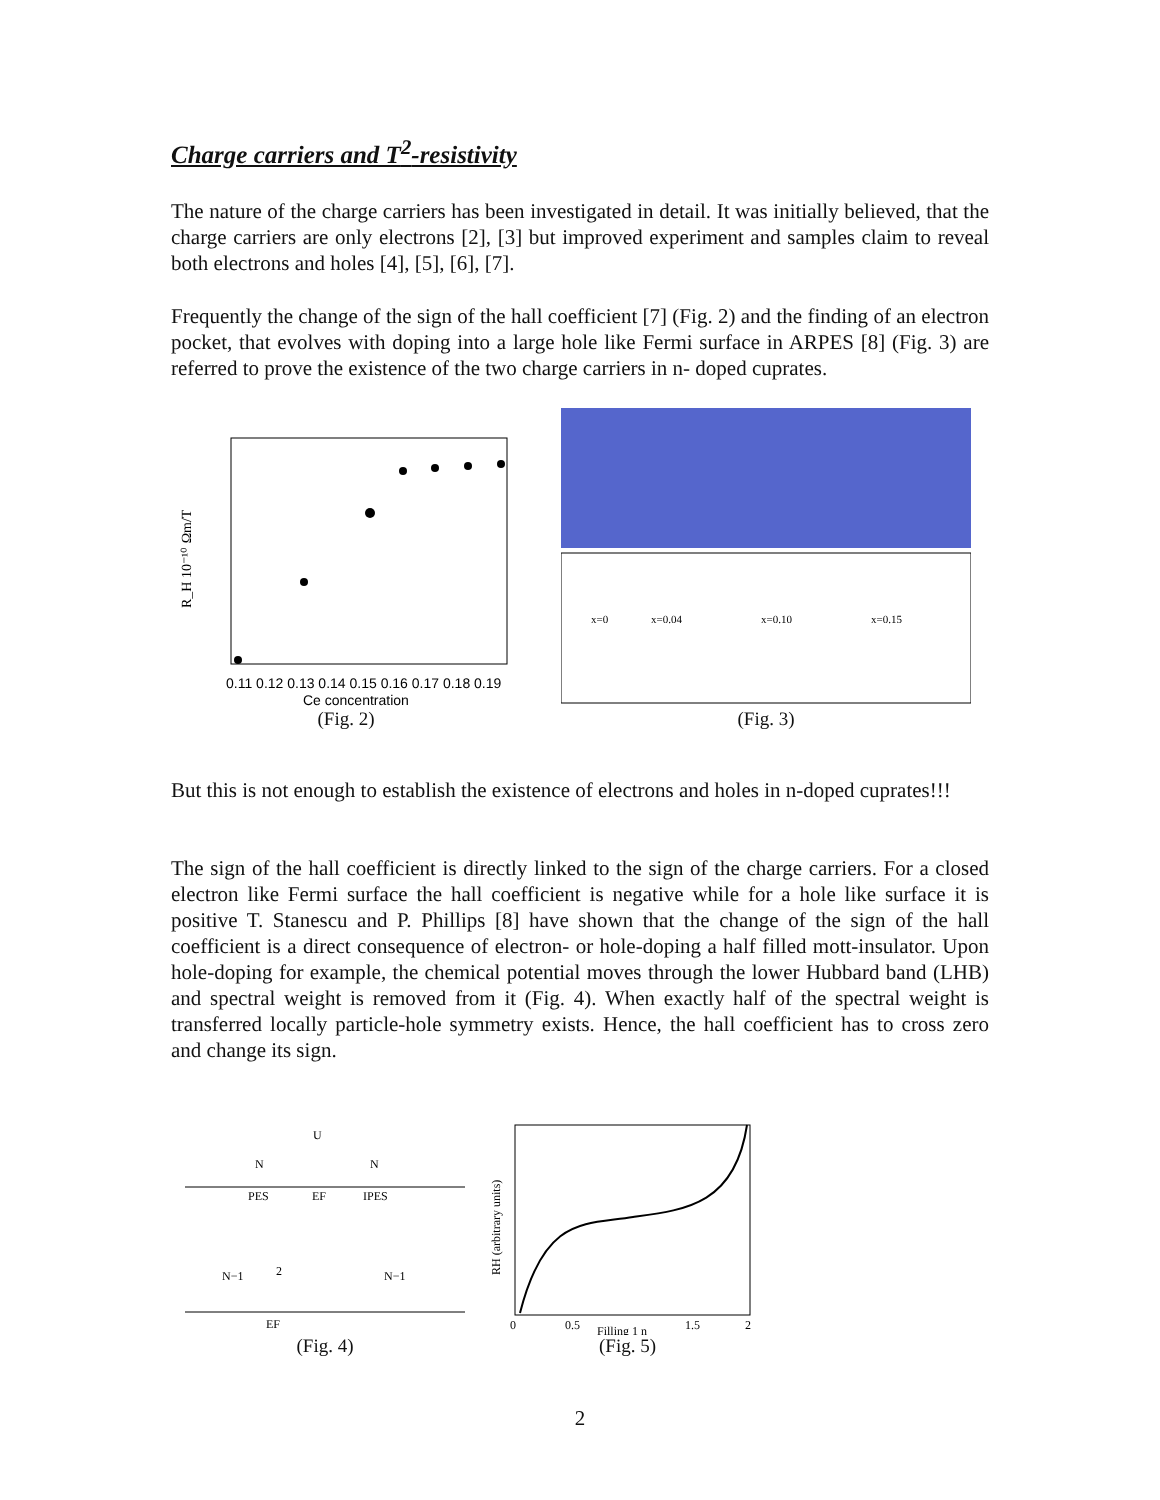Charge carriers and T<sup>2</sup>-resistivity
The nature of the charge carriers has been investigated in detail. It was initially believed, that the charge carriers are only electrons [2], [3] but improved experiment and samples claim to reveal both electrons and holes [4], [5], [6], [7].
Frequently the change of the sign of the hall coefficient [7] (Fig. 2) and the finding of an electron pocket, that evolves with doping into a large hole like Fermi surface in ARPES [8] (Fig. 3) are referred to prove the existence of the two charge carriers in n- doped cuprates.
R_H 10⁻¹⁰ Ωm/T
0.11 0.12 0.13 0.14 0.15 0.16 0.17 0.18 0.19
Ce concentration
(Fig. 2)
x=0.04
x=0.10
x=0.15
x=0
(Fig. 3)
But this is not enough to establish the existence of electrons and holes in n-doped cuprates!!!
The sign of the hall coefficient is directly linked to the sign of the charge carriers. For a closed electron like Fermi surface the hall coefficient is negative while for a hole like surface it is positive T. Stanescu and P. Phillips [8] have shown that the change of the sign of the hall coefficient is a direct consequence of electron- or hole-doping a half filled mott-insulator. Upon hole-doping for example, the chemical potential moves through the lower Hubbard band (LHB) and spectral weight is removed from it (Fig. 4). When exactly half of the spectral weight is transferred locally particle-hole symmetry exists. Hence, the hall coefficient has to cross zero and change its sign.
N
N
PES
EF
IPES
N−1
N−1
2
EF
U
(Fig. 4)
0
0.5
Filling 1 n
1.5
2
RH (arbitrary units)
(Fig. 5)
2